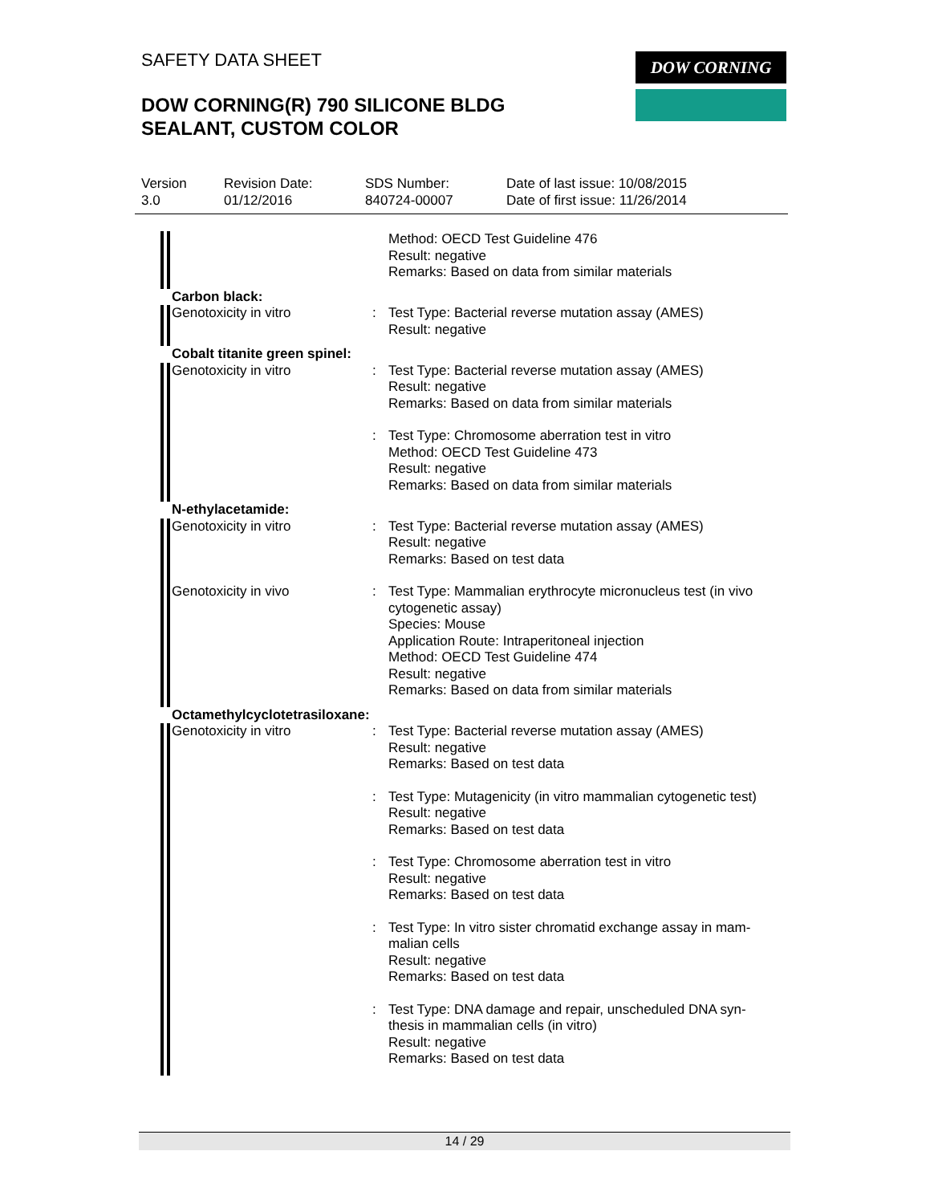SAFETY DATA SHEET
DOW CORNING(R) 790 SILICONE BLDG
SEALANT, CUSTOM COLOR
DOW CORNING
Version
3.0
Revision Date:
01/12/2016
SDS Number:
840724-00007
Date of last issue: 10/08/2015
Date of first issue: 11/26/2014
Method: OECD Test Guideline 476
Result: negative
Remarks: Based on data from similar materials
Carbon black:
Genotoxicity in vitro : Test Type: Bacterial reverse mutation assay (AMES)
Result: negative
Cobalt titanite green spinel:
Genotoxicity in vitro : Test Type: Bacterial reverse mutation assay (AMES)
Result: negative
Remarks: Based on data from similar materials
: Test Type: Chromosome aberration test in vitro
Method: OECD Test Guideline 473
Result: negative
Remarks: Based on data from similar materials
N-ethylacetamide:
Genotoxicity in vitro : Test Type: Bacterial reverse mutation assay (AMES)
Result: negative
Remarks: Based on test data
Genotoxicity in vivo : Test Type: Mammalian erythrocyte micronucleus test (in vivo cytogenetic assay)
Species: Mouse
Application Route: Intraperitoneal injection
Method: OECD Test Guideline 474
Result: negative
Remarks: Based on data from similar materials
Octamethylcyclotetrasiloxane:
Genotoxicity in vitro : Test Type: Bacterial reverse mutation assay (AMES)
Result: negative
Remarks: Based on test data
: Test Type: Mutagenicity (in vitro mammalian cytogenetic test)
Result: negative
Remarks: Based on test data
: Test Type: Chromosome aberration test in vitro
Result: negative
Remarks: Based on test data
: Test Type: In vitro sister chromatid exchange assay in mam-
malian cells
Result: negative
Remarks: Based on test data
: Test Type: DNA damage and repair, unscheduled DNA syn-
thesis in mammalian cells (in vitro)
Result: negative
Remarks: Based on test data
14 / 29